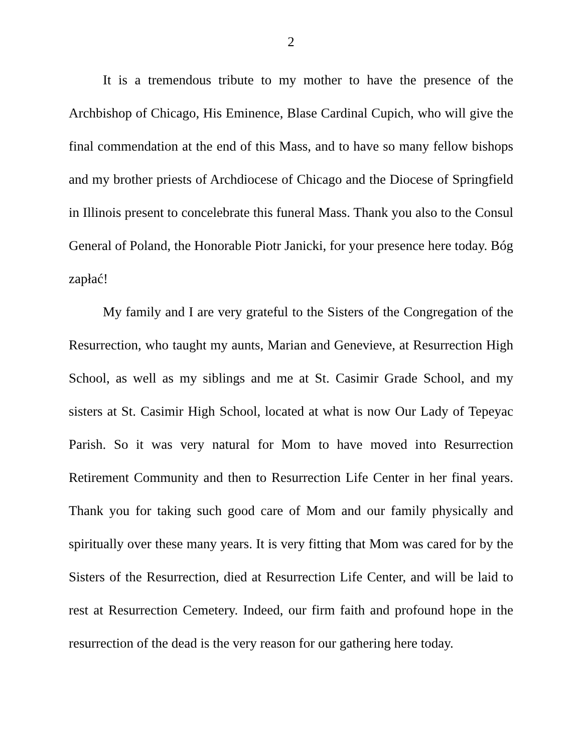2
It is a tremendous tribute to my mother to have the presence of the Archbishop of Chicago, His Eminence, Blase Cardinal Cupich, who will give the final commendation at the end of this Mass, and to have so many fellow bishops and my brother priests of Archdiocese of Chicago and the Diocese of Springfield in Illinois present to concelebrate this funeral Mass. Thank you also to the Consul General of Poland, the Honorable Piotr Janicki, for your presence here today. Bóg zapłać!
My family and I are very grateful to the Sisters of the Congregation of the Resurrection, who taught my aunts, Marian and Genevieve, at Resurrection High School, as well as my siblings and me at St. Casimir Grade School, and my sisters at St. Casimir High School, located at what is now Our Lady of Tepeyac Parish. So it was very natural for Mom to have moved into Resurrection Retirement Community and then to Resurrection Life Center in her final years. Thank you for taking such good care of Mom and our family physically and spiritually over these many years. It is very fitting that Mom was cared for by the Sisters of the Resurrection, died at Resurrection Life Center, and will be laid to rest at Resurrection Cemetery. Indeed, our firm faith and profound hope in the resurrection of the dead is the very reason for our gathering here today.